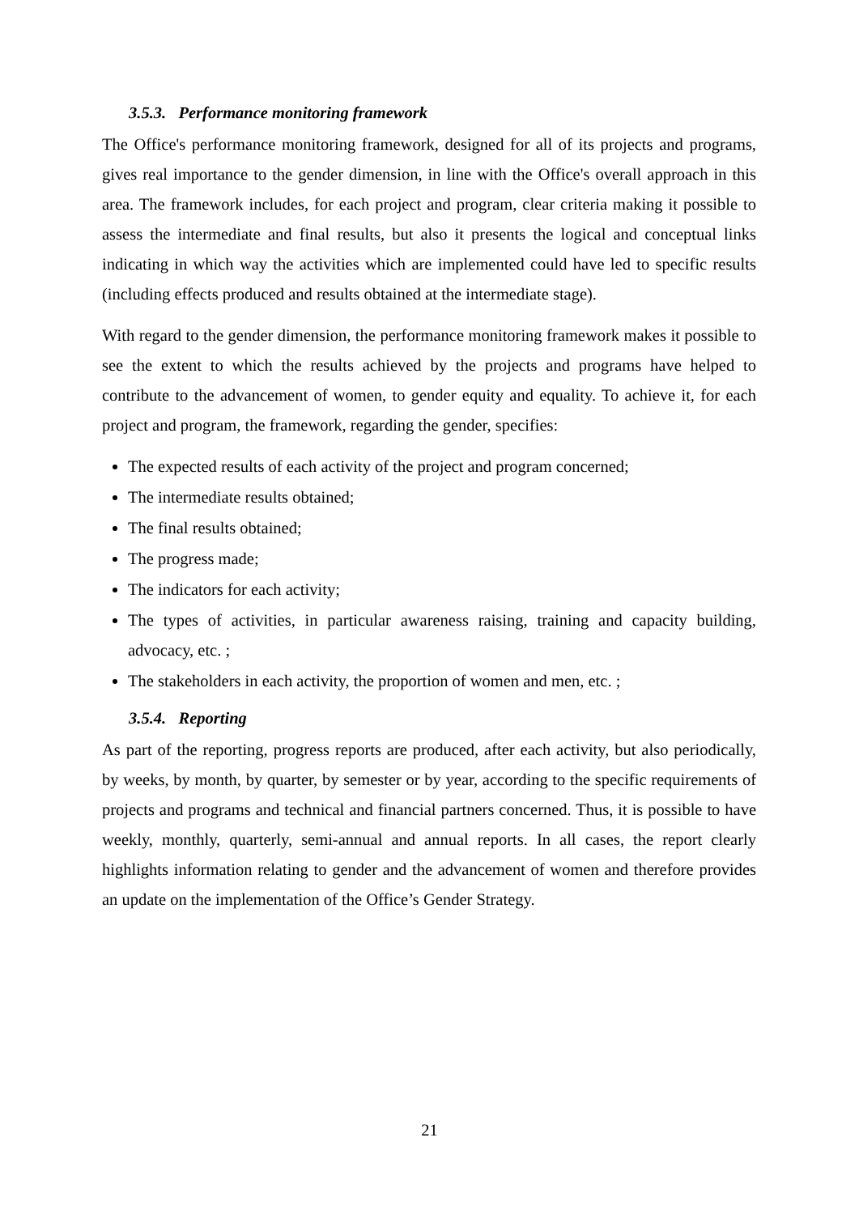3.5.3. Performance monitoring framework
The Office's performance monitoring framework, designed for all of its projects and programs, gives real importance to the gender dimension, in line with the Office's overall approach in this area. The framework includes, for each project and program, clear criteria making it possible to assess the intermediate and final results, but also it presents the logical and conceptual links indicating in which way the activities which are implemented could have led to specific results (including effects produced and results obtained at the intermediate stage).
With regard to the gender dimension, the performance monitoring framework makes it possible to see the extent to which the results achieved by the projects and programs have helped to contribute to the advancement of women, to gender equity and equality. To achieve it, for each project and program, the framework, regarding the gender, specifies:
The expected results of each activity of the project and program concerned;
The intermediate results obtained;
The final results obtained;
The progress made;
The indicators for each activity;
The types of activities, in particular awareness raising, training and capacity building, advocacy, etc. ;
The stakeholders in each activity, the proportion of women and men, etc. ;
3.5.4. Reporting
As part of the reporting, progress reports are produced, after each activity, but also periodically, by weeks, by month, by quarter, by semester or by year, according to the specific requirements of projects and programs and technical and financial partners concerned. Thus, it is possible to have weekly, monthly, quarterly, semi-annual and annual reports. In all cases, the report clearly highlights information relating to gender and the advancement of women and therefore provides an update on the implementation of the Office’s Gender Strategy.
21